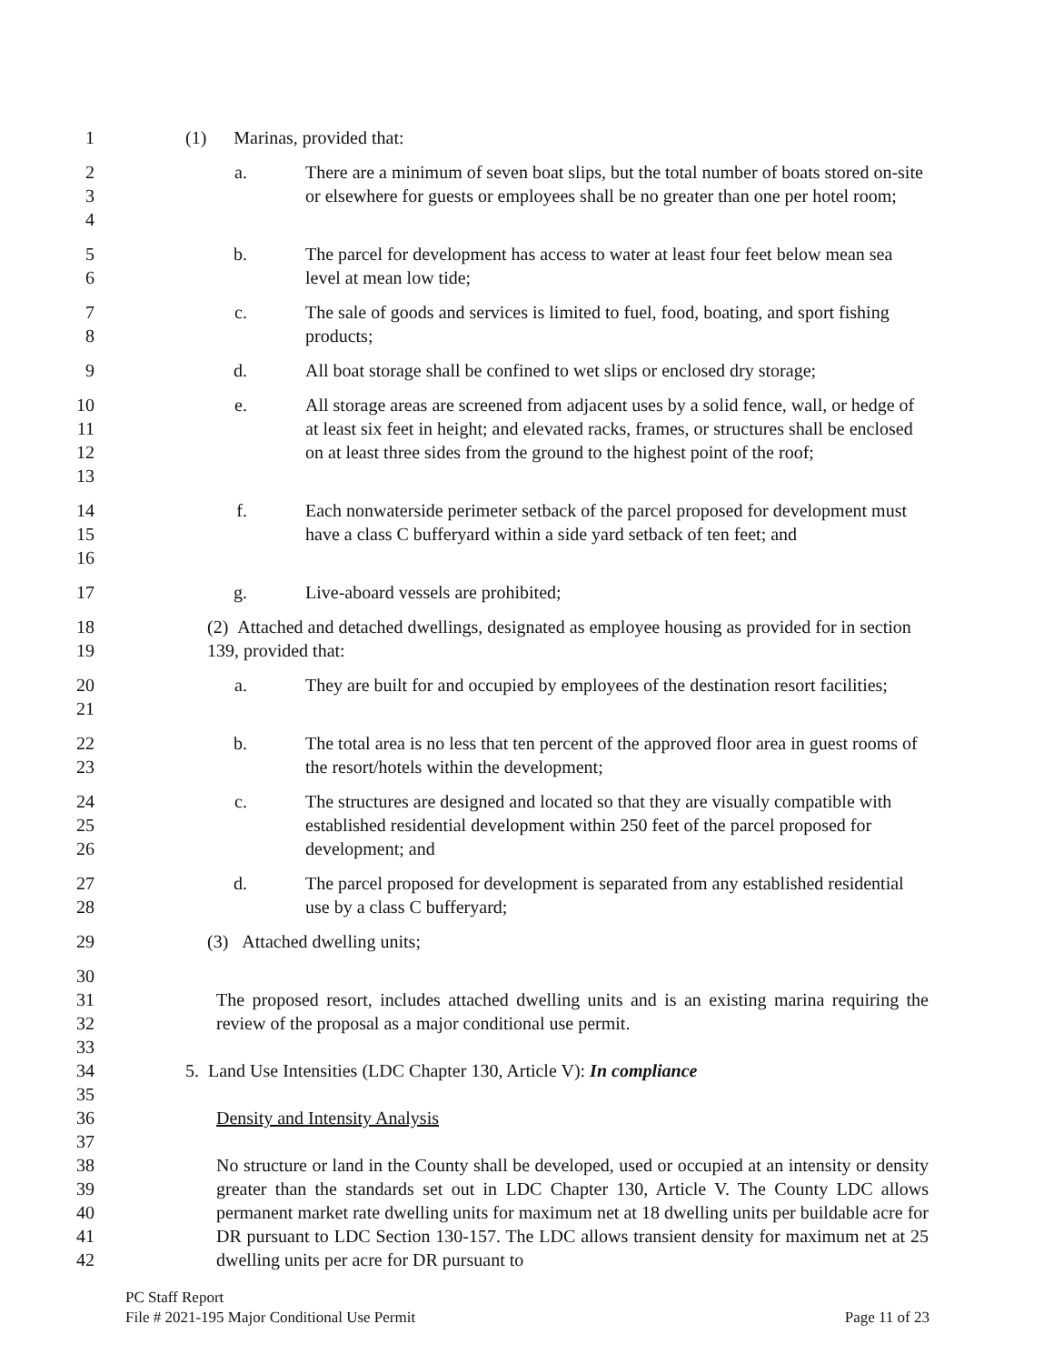1 (1) Marinas, provided that:
2
3
4
a. There are a minimum of seven boat slips, but the total number of boats stored on-site or elsewhere for guests or employees shall be no greater than one per hotel room;
5
6
b. The parcel for development has access to water at least four feet below mean sea level at mean low tide;
7
8
c. The sale of goods and services is limited to fuel, food, boating, and sport fishing products;
9 d. All boat storage shall be confined to wet slips or enclosed dry storage;
10
11
12
13
e. All storage areas are screened from adjacent uses by a solid fence, wall, or hedge of at least six feet in height; and elevated racks, frames, or structures shall be enclosed on at least three sides from the ground to the highest point of the roof;
14
15
16
f. Each nonwaterside perimeter setback of the parcel proposed for development must have a class C bufferyard within a side yard setback of ten feet; and
17 g. Live-aboard vessels are prohibited;
18
19
(2) Attached and detached dwellings, designated as employee housing as provided for in section 139, provided that:
20
21
a. They are built for and occupied by employees of the destination resort facilities;
22
23
b. The total area is no less that ten percent of the approved floor area in guest rooms of the resort/hotels within the development;
24
25
26
c. The structures are designed and located so that they are visually compatible with established residential development within 250 feet of the parcel proposed for development; and
27
28
d. The parcel proposed for development is separated from any established residential use by a class C bufferyard;
29 (3) Attached dwelling units;
30
31
32
33
The proposed resort, includes attached dwelling units and is an existing marina requiring the review of the proposal as a major conditional use permit.
34
35
5. Land Use Intensities (LDC Chapter 130, Article V): In compliance
36
37
Density and Intensity Analysis
38
39
40
41
42
No structure or land in the County shall be developed, used or occupied at an intensity or density greater than the standards set out in LDC Chapter 130, Article V. The County LDC allows permanent market rate dwelling units for maximum net at 18 dwelling units per buildable acre for DR pursuant to LDC Section 130-157. The LDC allows transient density for maximum net at 25 dwelling units per acre for DR pursuant to
PC Staff Report
File # 2021-195 Major Conditional Use Permit Page 11 of 23